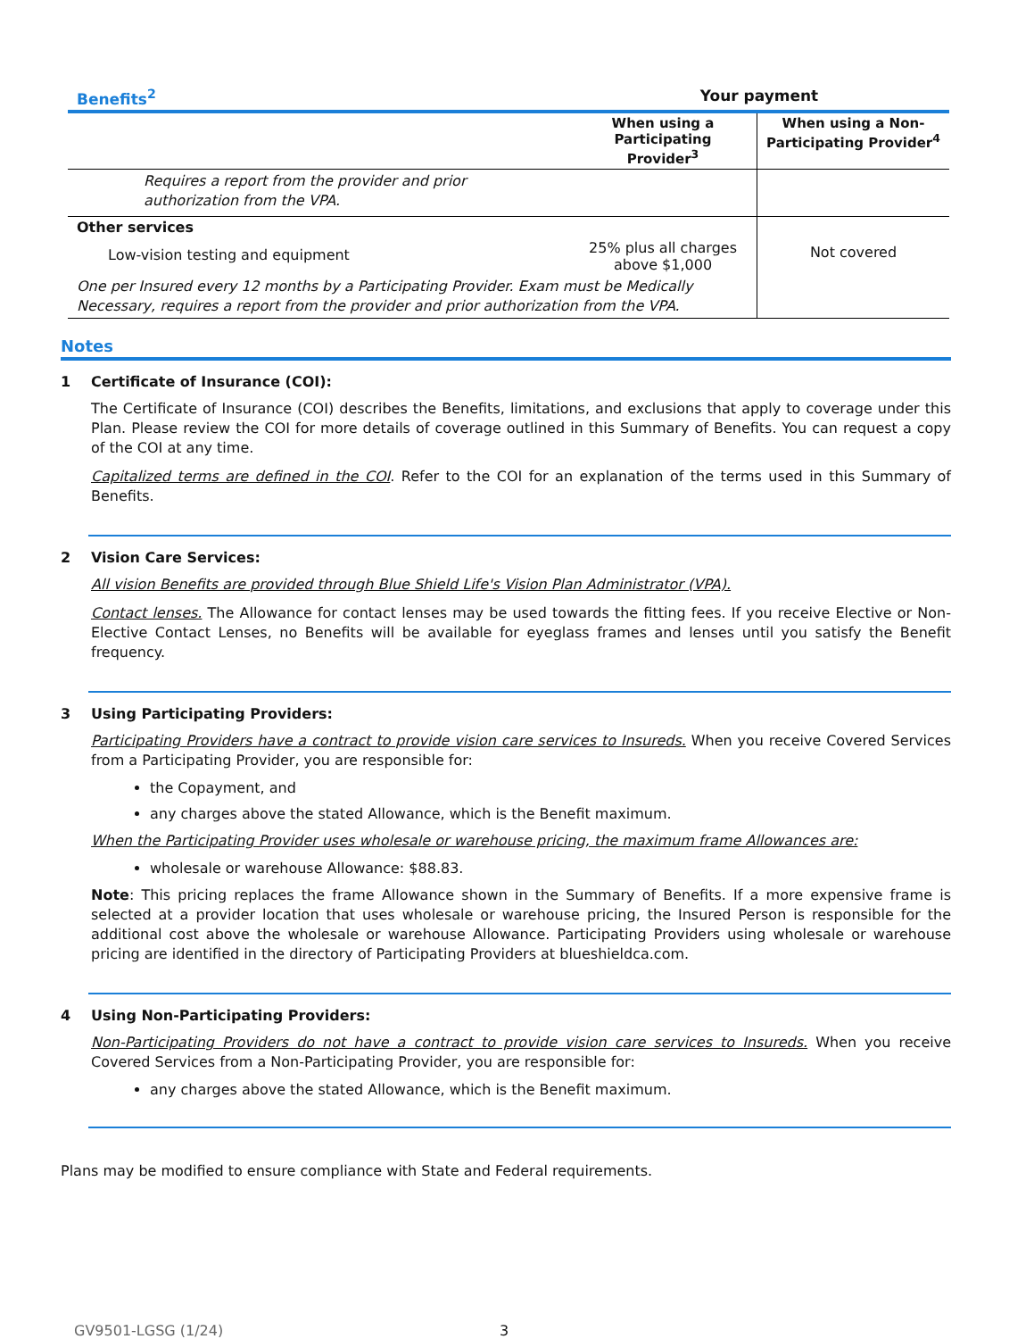| Benefits<sup>2</sup> | Your payment | |
| --- | --- | --- |
| | When using a Participating Provider<sup>3</sup> | When using a Non-Participating Provider<sup>4</sup> |
| Requires a report from the provider and prior authorization from the VPA. | | |
| Other services | | Not covered |
| Low-vision testing and equipment | 25% plus all charges above $1,000 | |
| One per Insured every 12 months by a Participating Provider. Exam must be Medically Necessary, requires a report from the provider and prior authorization from the VPA. | | |
Notes
1 Certificate of Insurance (COI):
The Certificate of Insurance (COI) describes the Benefits, limitations, and exclusions that apply to coverage under this Plan. Please review the COI for more details of coverage outlined in this Summary of Benefits. You can request a copy of the COI at any time.
Capitalized terms are defined in the COI. Refer to the COI for an explanation of the terms used in this Summary of Benefits.
2 Vision Care Services:
All vision Benefits are provided through Blue Shield Life's Vision Plan Administrator (VPA).
Contact lenses. The Allowance for contact lenses may be used towards the fitting fees. If you receive Elective or Non-Elective Contact Lenses, no Benefits will be available for eyeglass frames and lenses until you satisfy the Benefit frequency.
3 Using Participating Providers:
Participating Providers have a contract to provide vision care services to Insureds. When you receive Covered Services from a Participating Provider, you are responsible for:
the Copayment, and
any charges above the stated Allowance, which is the Benefit maximum.
When the Participating Provider uses wholesale or warehouse pricing, the maximum frame Allowances are:
wholesale or warehouse Allowance: $88.83.
Note: This pricing replaces the frame Allowance shown in the Summary of Benefits. If a more expensive frame is selected at a provider location that uses wholesale or warehouse pricing, the Insured Person is responsible for the additional cost above the wholesale or warehouse Allowance. Participating Providers using wholesale or warehouse pricing are identified in the directory of Participating Providers at blueshieldca.com.
4 Using Non-Participating Providers:
Non-Participating Providers do not have a contract to provide vision care services to Insureds. When you receive Covered Services from a Non-Participating Provider, you are responsible for:
any charges above the stated Allowance, which is the Benefit maximum.
Plans may be modified to ensure compliance with State and Federal requirements.
GV9501-LGSG (1/24) 3